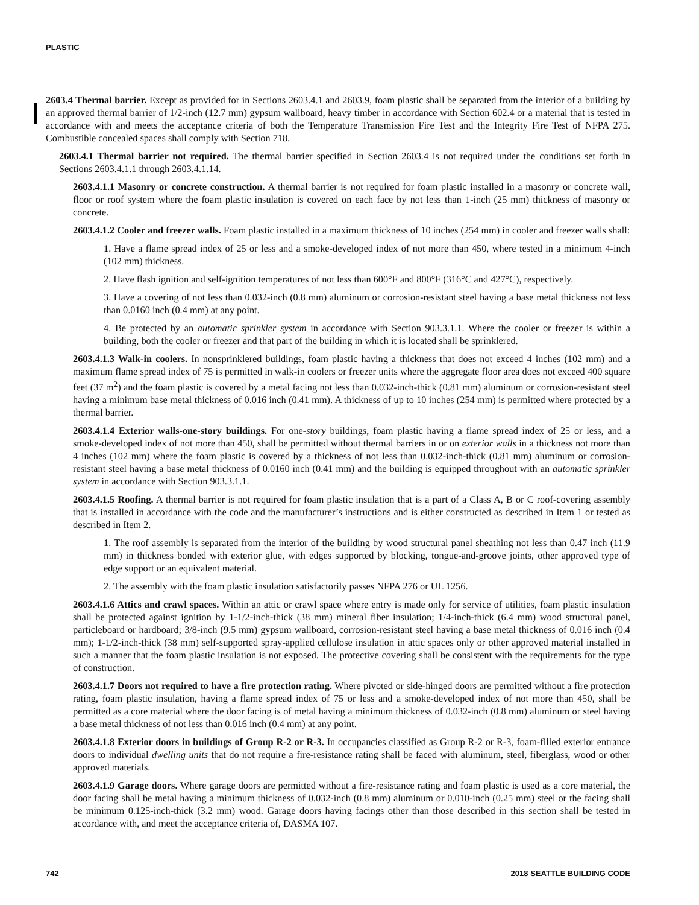PLASTIC
2603.4 Thermal barrier. Except as provided for in Sections 2603.4.1 and 2603.9, foam plastic shall be separated from the interior of a building by an approved thermal barrier of 1/2-inch (12.7 mm) gypsum wallboard, heavy timber in accordance with Section 602.4 or a material that is tested in accordance with and meets the acceptance criteria of both the Temperature Transmission Fire Test and the Integrity Fire Test of NFPA 275. Combustible concealed spaces shall comply with Section 718.
2603.4.1 Thermal barrier not required. The thermal barrier specified in Section 2603.4 is not required under the conditions set forth in Sections 2603.4.1.1 through 2603.4.1.14.
2603.4.1.1 Masonry or concrete construction. A thermal barrier is not required for foam plastic installed in a masonry or concrete wall, floor or roof system where the foam plastic insulation is covered on each face by not less than 1-inch (25 mm) thickness of masonry or concrete.
2603.4.1.2 Cooler and freezer walls. Foam plastic installed in a maximum thickness of 10 inches (254 mm) in cooler and freezer walls shall:
1. Have a flame spread index of 25 or less and a smoke-developed index of not more than 450, where tested in a minimum 4-inch (102 mm) thickness.
2. Have flash ignition and self-ignition temperatures of not less than 600°F and 800°F (316°C and 427°C), respectively.
3. Have a covering of not less than 0.032-inch (0.8 mm) aluminum or corrosion-resistant steel having a base metal thickness not less than 0.0160 inch (0.4 mm) at any point.
4. Be protected by an automatic sprinkler system in accordance with Section 903.3.1.1. Where the cooler or freezer is within a building, both the cooler or freezer and that part of the building in which it is located shall be sprinklered.
2603.4.1.3 Walk-in coolers. In nonsprinklered buildings, foam plastic having a thickness that does not exceed 4 inches (102 mm) and a maximum flame spread index of 75 is permitted in walk-in coolers or freezer units where the aggregate floor area does not exceed 400 square feet (37 m<sup>2</sup>) and the foam plastic is covered by a metal facing not less than 0.032-inch-thick (0.81 mm) aluminum or corrosion-resistant steel having a minimum base metal thickness of 0.016 inch (0.41 mm). A thickness of up to 10 inches (254 mm) is permitted where protected by a thermal barrier.
2603.4.1.4 Exterior walls-one-story buildings. For one-story buildings, foam plastic having a flame spread index of 25 or less, and a smoke-developed index of not more than 450, shall be permitted without thermal barriers in or on exterior walls in a thickness not more than 4 inches (102 mm) where the foam plastic is covered by a thickness of not less than 0.032-inch-thick (0.81 mm) aluminum or corrosion-resistant steel having a base metal thickness of 0.0160 inch (0.41 mm) and the building is equipped throughout with an automatic sprinkler system in accordance with Section 903.3.1.1.
2603.4.1.5 Roofing. A thermal barrier is not required for foam plastic insulation that is a part of a Class A, B or C roof-covering assembly that is installed in accordance with the code and the manufacturer’s instructions and is either constructed as described in Item 1 or tested as described in Item 2.
1. The roof assembly is separated from the interior of the building by wood structural panel sheathing not less than 0.47 inch (11.9 mm) in thickness bonded with exterior glue, with edges supported by blocking, tongue-and-groove joints, other approved type of edge support or an equivalent material.
2. The assembly with the foam plastic insulation satisfactorily passes NFPA 276 or UL 1256.
2603.4.1.6 Attics and crawl spaces. Within an attic or crawl space where entry is made only for service of utilities, foam plastic insulation shall be protected against ignition by 1-1/2-inch-thick (38 mm) mineral fiber insulation; 1/4-inch-thick (6.4 mm) wood structural panel, particleboard or hardboard; 3/8-inch (9.5 mm) gypsum wallboard, corrosion-resistant steel having a base metal thickness of 0.016 inch (0.4 mm); 1-1/2-inch-thick (38 mm) self-supported spray-applied cellulose insulation in attic spaces only or other approved material installed in such a manner that the foam plastic insulation is not exposed. The protective covering shall be consistent with the requirements for the type of construction.
2603.4.1.7 Doors not required to have a fire protection rating. Where pivoted or side-hinged doors are permitted without a fire protection rating, foam plastic insulation, having a flame spread index of 75 or less and a smoke-developed index of not more than 450, shall be permitted as a core material where the door facing is of metal having a minimum thickness of 0.032-inch (0.8 mm) aluminum or steel having a base metal thickness of not less than 0.016 inch (0.4 mm) at any point.
2603.4.1.8 Exterior doors in buildings of Group R-2 or R-3. In occupancies classified as Group R-2 or R-3, foam-filled exterior entrance doors to individual dwelling units that do not require a fire-resistance rating shall be faced with aluminum, steel, fiberglass, wood or other approved materials.
2603.4.1.9 Garage doors. Where garage doors are permitted without a fire-resistance rating and foam plastic is used as a core material, the door facing shall be metal having a minimum thickness of 0.032-inch (0.8 mm) aluminum or 0.010-inch (0.25 mm) steel or the facing shall be minimum 0.125-inch-thick (3.2 mm) wood. Garage doors having facings other than those described in this section shall be tested in accordance with, and meet the acceptance criteria of, DASMA 107.
742 2018 SEATTLE BUILDING CODE